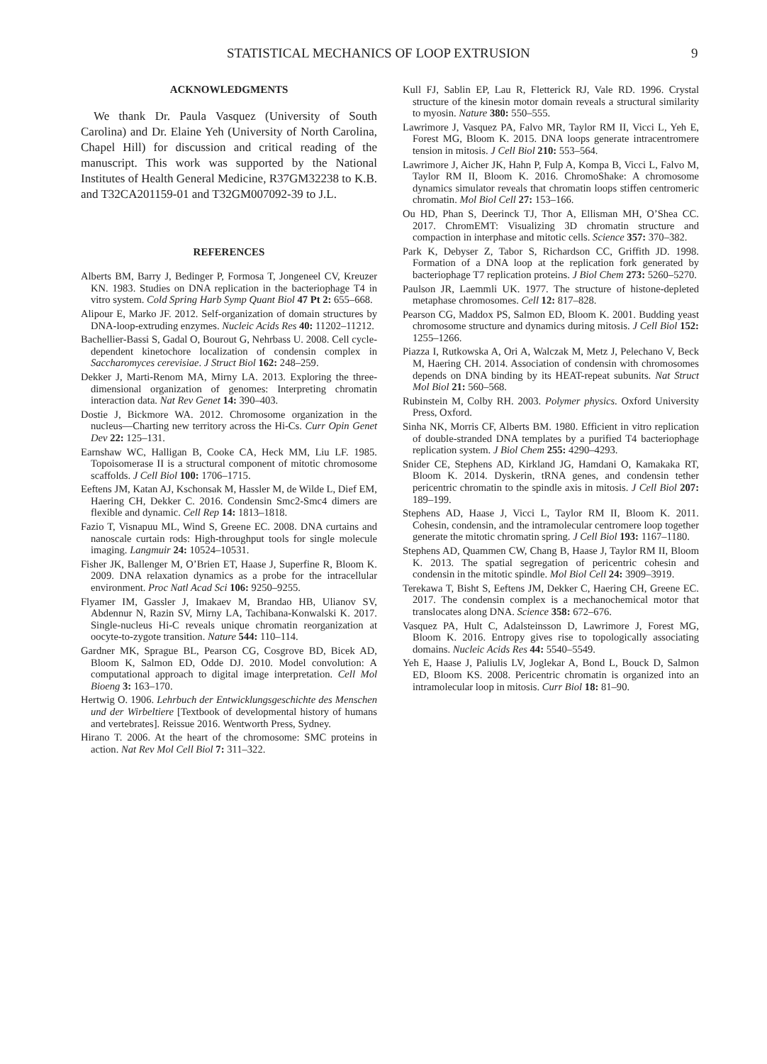STATISTICAL MECHANICS OF LOOP EXTRUSION 9
ACKNOWLEDGMENTS
We thank Dr. Paula Vasquez (University of South Carolina) and Dr. Elaine Yeh (University of North Carolina, Chapel Hill) for discussion and critical reading of the manuscript. This work was supported by the National Institutes of Health General Medicine, R37GM32238 to K.B. and T32CA201159-01 and T32GM007092-39 to J.L.
REFERENCES
Alberts BM, Barry J, Bedinger P, Formosa T, Jongeneel CV, Kreuzer KN. 1983. Studies on DNA replication in the bacteriophage T4 in vitro system. Cold Spring Harb Symp Quant Biol 47 Pt 2: 655–668.
Alipour E, Marko JF. 2012. Self-organization of domain structures by DNA-loop-extruding enzymes. Nucleic Acids Res 40: 11202–11212.
Bachellier-Bassi S, Gadal O, Bourout G, Nehrbass U. 2008. Cell cycle-dependent kinetochore localization of condensin complex in Saccharomyces cerevisiae. J Struct Biol 162: 248–259.
Dekker J, Marti-Renom MA, Mirny LA. 2013. Exploring the three-dimensional organization of genomes: Interpreting chromatin interaction data. Nat Rev Genet 14: 390–403.
Dostie J, Bickmore WA. 2012. Chromosome organization in the nucleus—Charting new territory across the Hi-Cs. Curr Opin Genet Dev 22: 125–131.
Earnshaw WC, Halligan B, Cooke CA, Heck MM, Liu LF. 1985. Topoisomerase II is a structural component of mitotic chromosome scaffolds. J Cell Biol 100: 1706–1715.
Eeftens JM, Katan AJ, Kschonsak M, Hassler M, de Wilde L, Dief EM, Haering CH, Dekker C. 2016. Condensin Smc2-Smc4 dimers are flexible and dynamic. Cell Rep 14: 1813–1818.
Fazio T, Visnapuu ML, Wind S, Greene EC. 2008. DNA curtains and nanoscale curtain rods: High-throughput tools for single molecule imaging. Langmuir 24: 10524–10531.
Fisher JK, Ballenger M, O’Brien ET, Haase J, Superfine R, Bloom K. 2009. DNA relaxation dynamics as a probe for the intracellular environment. Proc Natl Acad Sci 106: 9250–9255.
Flyamer IM, Gassler J, Imakaev M, Brandao HB, Ulianov SV, Abdennur N, Razin SV, Mirny LA, Tachibana-Konwalski K. 2017. Single-nucleus Hi-C reveals unique chromatin reorganization at oocyte-to-zygote transition. Nature 544: 110–114.
Gardner MK, Sprague BL, Pearson CG, Cosgrove BD, Bicek AD, Bloom K, Salmon ED, Odde DJ. 2010. Model convolution: A computational approach to digital image interpretation. Cell Mol Bioeng 3: 163–170.
Hertwig O. 1906. Lehrbuch der Entwicklungsgeschichte des Menschen und der Wirbeltiere [Textbook of developmental history of humans and vertebrates]. Reissue 2016. Wentworth Press, Sydney.
Hirano T. 2006. At the heart of the chromosome: SMC proteins in action. Nat Rev Mol Cell Biol 7: 311–322.
Kull FJ, Sablin EP, Lau R, Fletterick RJ, Vale RD. 1996. Crystal structure of the kinesin motor domain reveals a structural similarity to myosin. Nature 380: 550–555.
Lawrimore J, Vasquez PA, Falvo MR, Taylor RM II, Vicci L, Yeh E, Forest MG, Bloom K. 2015. DNA loops generate intracentromere tension in mitosis. J Cell Biol 210: 553–564.
Lawrimore J, Aicher JK, Hahn P, Fulp A, Kompa B, Vicci L, Falvo M, Taylor RM II, Bloom K. 2016. ChromoShake: A chromosome dynamics simulator reveals that chromatin loops stiffen centromeric chromatin. Mol Biol Cell 27: 153–166.
Ou HD, Phan S, Deerinck TJ, Thor A, Ellisman MH, O’Shea CC. 2017. ChromEMT: Visualizing 3D chromatin structure and compaction in interphase and mitotic cells. Science 357: 370–382.
Park K, Debyser Z, Tabor S, Richardson CC, Griffith JD. 1998. Formation of a DNA loop at the replication fork generated by bacteriophage T7 replication proteins. J Biol Chem 273: 5260–5270.
Paulson JR, Laemmli UK. 1977. The structure of histone-depleted metaphase chromosomes. Cell 12: 817–828.
Pearson CG, Maddox PS, Salmon ED, Bloom K. 2001. Budding yeast chromosome structure and dynamics during mitosis. J Cell Biol 152: 1255–1266.
Piazza I, Rutkowska A, Ori A, Walczak M, Metz J, Pelechano V, Beck M, Haering CH. 2014. Association of condensin with chromosomes depends on DNA binding by its HEAT-repeat subunits. Nat Struct Mol Biol 21: 560–568.
Rubinstein M, Colby RH. 2003. Polymer physics. Oxford University Press, Oxford.
Sinha NK, Morris CF, Alberts BM. 1980. Efficient in vitro replication of double-stranded DNA templates by a purified T4 bacteriophage replication system. J Biol Chem 255: 4290–4293.
Snider CE, Stephens AD, Kirkland JG, Hamdani O, Kamakaka RT, Bloom K. 2014. Dyskerin, tRNA genes, and condensin tether pericentric chromatin to the spindle axis in mitosis. J Cell Biol 207: 189–199.
Stephens AD, Haase J, Vicci L, Taylor RM II, Bloom K. 2011. Cohesin, condensin, and the intramolecular centromere loop together generate the mitotic chromatin spring. J Cell Biol 193: 1167–1180.
Stephens AD, Quammen CW, Chang B, Haase J, Taylor RM II, Bloom K. 2013. The spatial segregation of pericentric cohesin and condensin in the mitotic spindle. Mol Biol Cell 24: 3909–3919.
Terekawa T, Bisht S, Eeftens JM, Dekker C, Haering CH, Greene EC. 2017. The condensin complex is a mechanochemical motor that translocates along DNA. Science 358: 672–676.
Vasquez PA, Hult C, Adalsteinsson D, Lawrimore J, Forest MG, Bloom K. 2016. Entropy gives rise to topologically associating domains. Nucleic Acids Res 44: 5540–5549.
Yeh E, Haase J, Paliulis LV, Joglekar A, Bond L, Bouck D, Salmon ED, Bloom KS. 2008. Pericentric chromatin is organized into an intramolecular loop in mitosis. Curr Biol 18: 81–90.